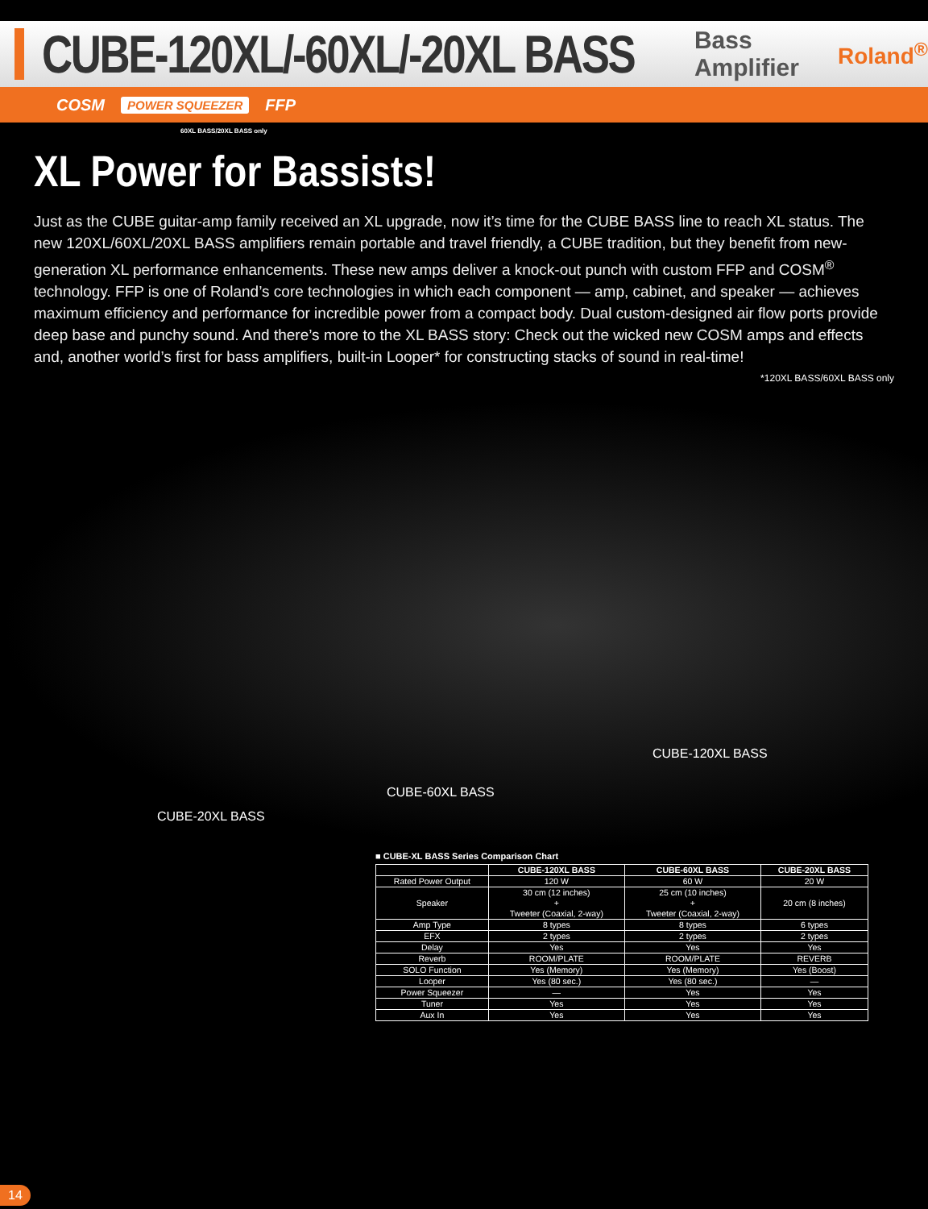CUBE-120XL/-60XL/-20XL BASS
Bass Amplifier Roland<sup>®</sup>
COSM POWER SQUEEZER FFP
60XL BASS/20XL BASS only
XL Power for Bassists!
Just as the CUBE guitar-amp family received an XL upgrade, now it’s time for the CUBE BASS line to reach XL status. The new 120XL/60XL/20XL BASS amplifiers remain portable and travel friendly, a CUBE tradition, but they benefit from new-generation XL performance enhancements. These new amps deliver a knock-out punch with custom FFP and COSM<sup>®</sup> technology. FFP is one of Roland’s core technologies in which each component — amp, cabinet, and speaker — achieves maximum efficiency and performance for incredible power from a compact body. Dual custom-designed air flow ports provide deep base and punchy sound. And there’s more to the XL BASS story: Check out the wicked new COSM amps and effects and, another world’s first for bass amplifiers, built-in Looper* for constructing stacks of sound in real-time!
*120XL BASS/60XL BASS only
CUBE-120XL BASS
CUBE-60XL BASS
CUBE-20XL BASS
■ CUBE-XL BASS Series Comparison Chart
| | CUBE-120XL BASS | CUBE-60XL BASS | CUBE-20XL BASS |
| --- | --- | --- | --- |
| Rated Power Output | 120 W | 60 W | 20 W |
| Speaker | 30 cm (12 inches) + Tweeter (Coaxial, 2-way) | 25 cm (10 inches) + Tweeter (Coaxial, 2-way) | 20 cm (8 inches) |
| Amp Type | 8 types | 8 types | 6 types |
| EFX | 2 types | 2 types | 2 types |
| Delay | Yes | Yes | Yes |
| Reverb | ROOM/PLATE | ROOM/PLATE | REVERB |
| SOLO Function | Yes (Memory) | Yes (Memory) | Yes (Boost) |
| Looper | Yes (80 sec.) | Yes (80 sec.) | — |
| Power Squeezer | — | Yes | Yes |
| Tuner | Yes | Yes | Yes |
| Aux In | Yes | Yes | Yes |
14